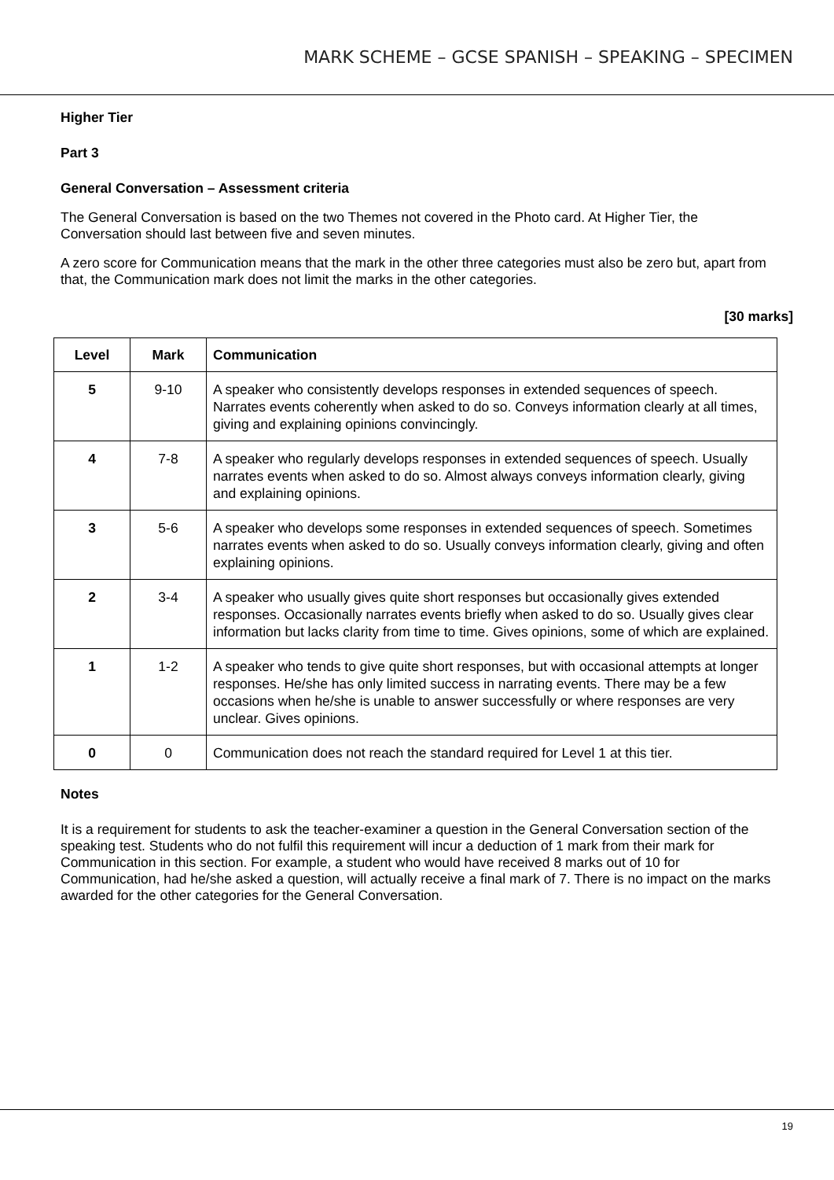MARK SCHEME – GCSE SPANISH – SPEAKING – SPECIMEN
Higher Tier
Part 3
General Conversation – Assessment criteria
The General Conversation is based on the two Themes not covered in the Photo card. At Higher Tier, the Conversation should last between five and seven minutes.
A zero score for Communication means that the mark in the other three categories must also be zero but, apart from that, the Communication mark does not limit the marks in the other categories.
[30 marks]
| Level | Mark | Communication |
| --- | --- | --- |
| 5 | 9-10 | A speaker who consistently develops responses in extended sequences of speech. Narrates events coherently when asked to do so. Conveys information clearly at all times, giving and explaining opinions convincingly. |
| 4 | 7-8 | A speaker who regularly develops responses in extended sequences of speech. Usually narrates events when asked to do so. Almost always conveys information clearly, giving and explaining opinions. |
| 3 | 5-6 | A speaker who develops some responses in extended sequences of speech. Sometimes narrates events when asked to do so. Usually conveys information clearly, giving and often explaining opinions. |
| 2 | 3-4 | A speaker who usually gives quite short responses but occasionally gives extended responses. Occasionally narrates events briefly when asked to do so. Usually gives clear information but lacks clarity from time to time. Gives opinions, some of which are explained. |
| 1 | 1-2 | A speaker who tends to give quite short responses, but with occasional attempts at longer responses. He/she has only limited success in narrating events. There may be a few occasions when he/she is unable to answer successfully or where responses are very unclear. Gives opinions. |
| 0 | 0 | Communication does not reach the standard required for Level 1 at this tier. |
Notes
It is a requirement for students to ask the teacher-examiner a question in the General Conversation section of the speaking test. Students who do not fulfil this requirement will incur a deduction of 1 mark from their mark for Communication in this section. For example, a student who would have received 8 marks out of 10 for Communication, had he/she asked a question, will actually receive a final mark of 7. There is no impact on the marks awarded for the other categories for the General Conversation.
19